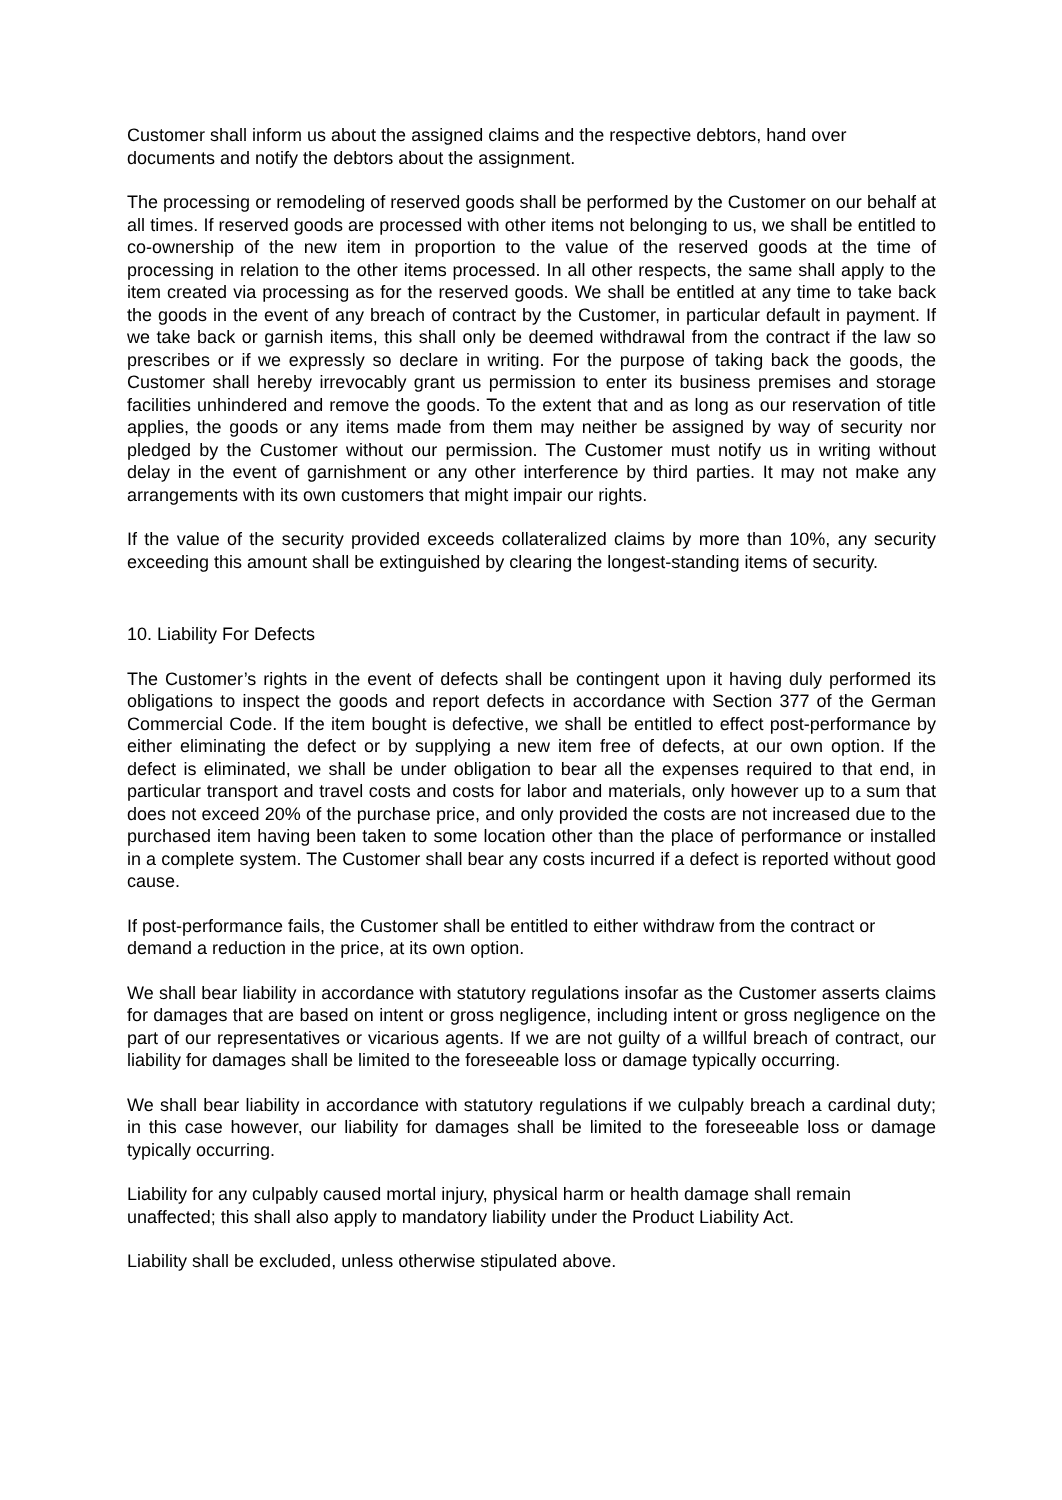Customer shall inform us about the assigned claims and the respective debtors, hand over documents and notify the debtors about the assignment.
The processing or remodeling of reserved goods shall be performed by the Customer on our behalf at all times. If reserved goods are processed with other items not belonging to us, we shall be entitled to co-ownership of the new item in proportion to the value of the reserved goods at the time of processing in relation to the other items processed. In all other respects, the same shall apply to the item created via processing as for the reserved goods. We shall be entitled at any time to take back the goods in the event of any breach of contract by the Customer, in particular default in payment. If we take back or garnish items, this shall only be deemed withdrawal from the contract if the law so prescribes or if we expressly so declare in writing. For the purpose of taking back the goods, the Customer shall hereby irrevocably grant us permission to enter its business premises and storage facilities unhindered and remove the goods. To the extent that and as long as our reservation of title applies, the goods or any items made from them may neither be assigned by way of security nor pledged by the Customer without our permission. The Customer must notify us in writing without delay in the event of garnishment or any other interference by third parties. It may not make any arrangements with its own customers that might impair our rights.
If the value of the security provided exceeds collateralized claims by more than 10%, any security exceeding this amount shall be extinguished by clearing the longest-standing items of security.
10. Liability For Defects
The Customer’s rights in the event of defects shall be contingent upon it having duly performed its obligations to inspect the goods and report defects in accordance with Section 377 of the German Commercial Code. If the item bought is defective, we shall be entitled to effect post-performance by either eliminating the defect or by supplying a new item free of defects, at our own option. If the defect is eliminated, we shall be under obligation to bear all the expenses required to that end, in particular transport and travel costs and costs for labor and materials, only however up to a sum that does not exceed 20% of the purchase price, and only provided the costs are not increased due to the purchased item having been taken to some location other than the place of performance or installed in a complete system. The Customer shall bear any costs incurred if a defect is reported without good cause.
If post-performance fails, the Customer shall be entitled to either withdraw from the contract or demand a reduction in the price, at its own option.
We shall bear liability in accordance with statutory regulations insofar as the Customer asserts claims for damages that are based on intent or gross negligence, including intent or gross negligence on the part of our representatives or vicarious agents. If we are not guilty of a willful breach of contract, our liability for damages shall be limited to the foreseeable loss or damage typically occurring.
We shall bear liability in accordance with statutory regulations if we culpably breach a cardinal duty; in this case however, our liability for damages shall be limited to the foreseeable loss or damage typically occurring.
Liability for any culpably caused mortal injury, physical harm or health damage shall remain unaffected; this shall also apply to mandatory liability under the Product Liability Act.
Liability shall be excluded, unless otherwise stipulated above.